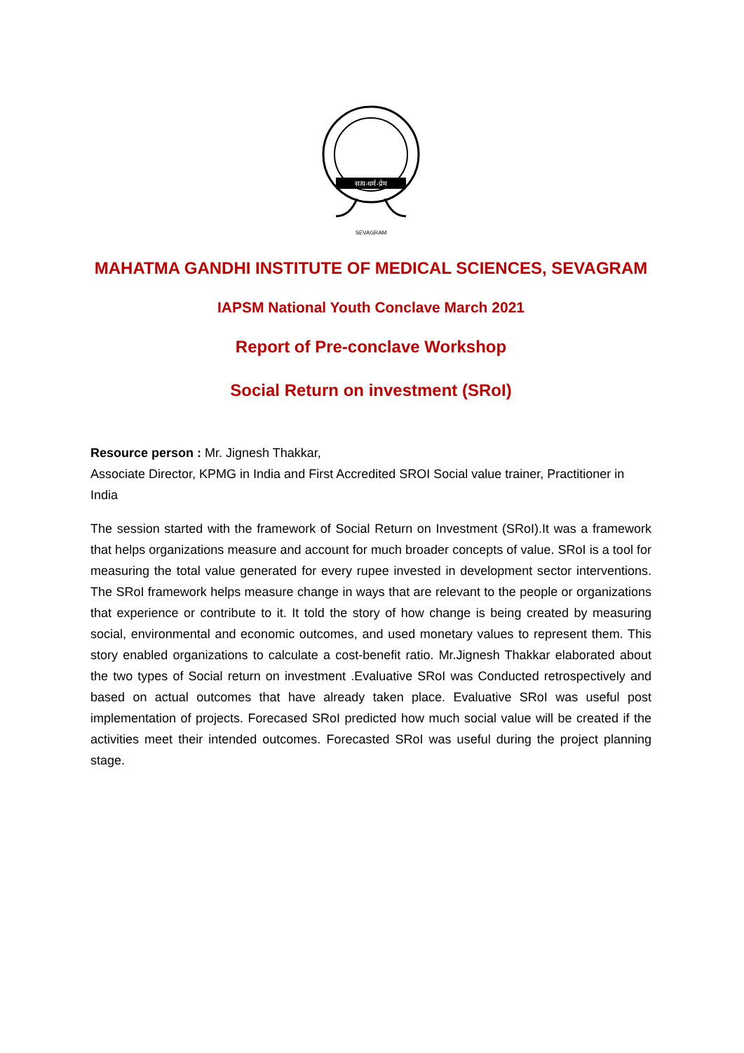सत्य-धर्म-प्रेम
SEVAGRAM
MAHATMA GANDHI INSTITUTE OF MEDICAL SCIENCES, SEVAGRAM
IAPSM National Youth Conclave March 2021
Report of Pre-conclave Workshop
Social Return on investment (SRoI)
Resource person : Mr. Jignesh Thakkar,
Associate Director, KPMG in India and First Accredited SROI Social value trainer, Practitioner in India
The session started with the framework of Social Return on Investment (SRoI).It was a framework that helps organizations measure and account for much broader concepts of value. SRoI is a tool for measuring the total value generated for every rupee invested in development sector interventions. The SRoI framework helps measure change in ways that are relevant to the people or organizations that experience or contribute to it. It told the story of how change is being created by measuring social, environmental and economic outcomes, and used monetary values to represent them. This story enabled organizations to calculate a cost-benefit ratio. Mr.Jignesh Thakkar elaborated about the two types of Social return on investment .Evaluative SRoI was Conducted retrospectively and based on actual outcomes that have already taken place. Evaluative SRoI was useful post implementation of projects. Forecased SRoI predicted how much social value will be created if the activities meet their intended outcomes. Forecasted SRoI was useful during the project planning stage.